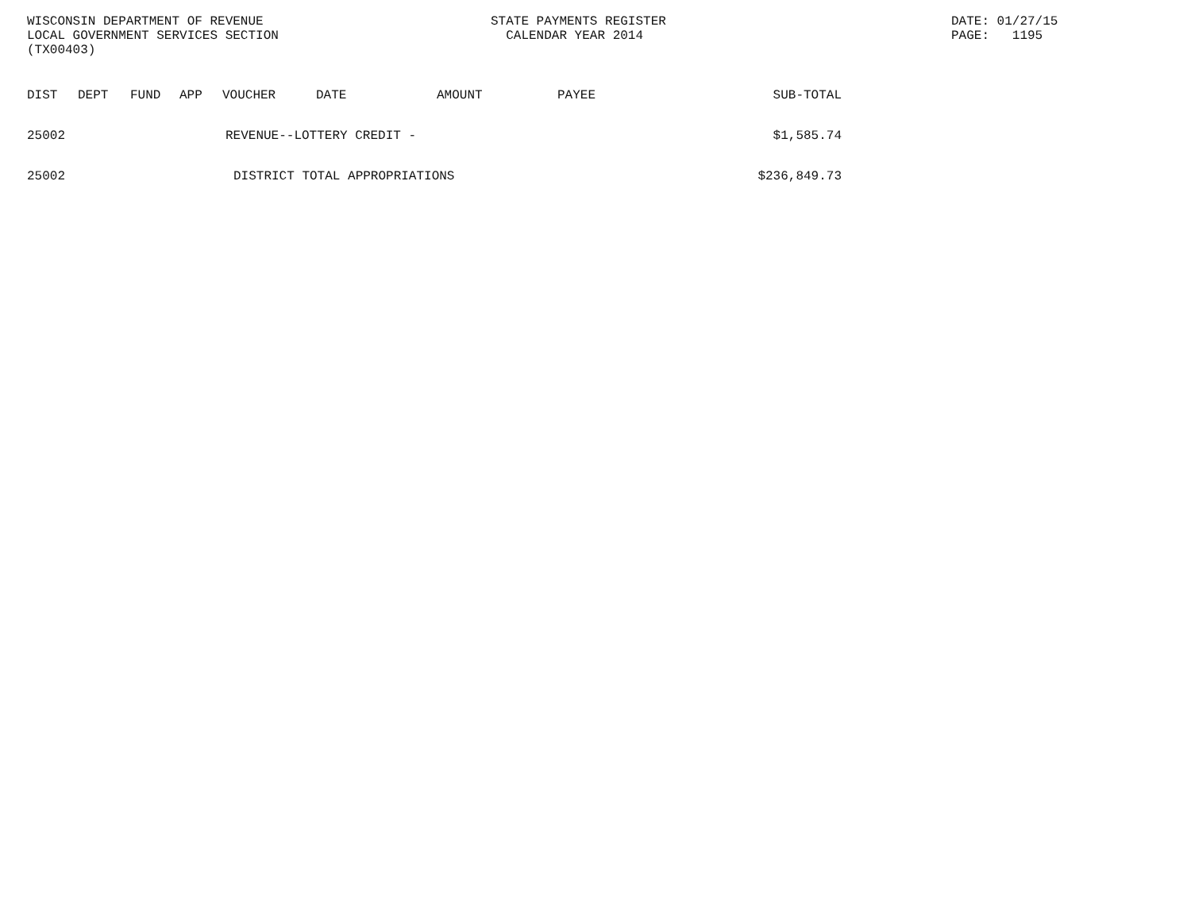WISCONSIN DEPARTMENT OF REVENUE
LOCAL GOVERNMENT SERVICES SECTION
(TX00403)
STATE PAYMENTS REGISTER
CALENDAR YEAR 2014
DATE: 01/27/15
PAGE: 1195
| DIST | DEPT | FUND | APP | VOUCHER | DATE | AMOUNT | PAYEE | SUB-TOTAL |
| --- | --- | --- | --- | --- | --- | --- | --- | --- |
| 25002 | REVENUE--LOTTERY CREDIT - | | | | | | | $1,585.74 |
| 25002 | DISTRICT TOTAL APPROPRIATIONS | | | | | | | $236,849.73 |